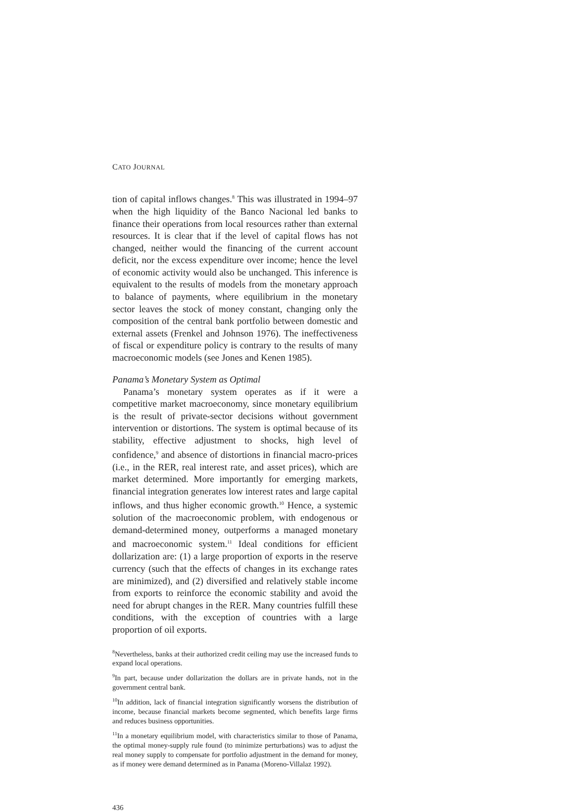CATO JOURNAL
tion of capital inflows changes.<sup>8</sup> This was illustrated in 1994–97 when the high liquidity of the Banco Nacional led banks to finance their operations from local resources rather than external resources. It is clear that if the level of capital flows has not changed, neither would the financing of the current account deficit, nor the excess expenditure over income; hence the level of economic activity would also be unchanged. This inference is equivalent to the results of models from the monetary approach to balance of payments, where equilibrium in the monetary sector leaves the stock of money constant, changing only the composition of the central bank portfolio between domestic and external assets (Frenkel and Johnson 1976). The ineffectiveness of fiscal or expenditure policy is contrary to the results of many macroeconomic models (see Jones and Kenen 1985).
Panama’s Monetary System as Optimal
Panama’s monetary system operates as if it were a competitive market macroeconomy, since monetary equilibrium is the result of private-sector decisions without government intervention or distortions. The system is optimal because of its stability, effective adjustment to shocks, high level of confidence,<sup>9</sup> and absence of distortions in financial macro-prices (i.e., in the RER, real interest rate, and asset prices), which are market determined. More importantly for emerging markets, financial integration generates low interest rates and large capital inflows, and thus higher economic growth.<sup>10</sup> Hence, a systemic solution of the macroeconomic problem, with endogenous or demand-determined money, outperforms a managed monetary and macroeconomic system.<sup>11</sup> Ideal conditions for efficient dollarization are: (1) a large proportion of exports in the reserve currency (such that the effects of changes in its exchange rates are minimized), and (2) diversified and relatively stable income from exports to reinforce the economic stability and avoid the need for abrupt changes in the RER. Many countries fulfill these conditions, with the exception of countries with a large proportion of oil exports.
<sup>8</sup> Nevertheless, banks at their authorized credit ceiling may use the increased funds to expand local operations.
<sup>9</sup> In part, because under dollarization the dollars are in private hands, not in the government central bank.
<sup>10</sup> In addition, lack of financial integration significantly worsens the distribution of income, because financial markets become segmented, which benefits large firms and reduces business opportunities.
<sup>11</sup> In a monetary equilibrium model, with characteristics similar to those of Panama, the optimal money-supply rule found (to minimize perturbations) was to adjust the real money supply to compensate for portfolio adjustment in the demand for money, as if money were demand determined as in Panama (Moreno-Villalaz 1992).
436